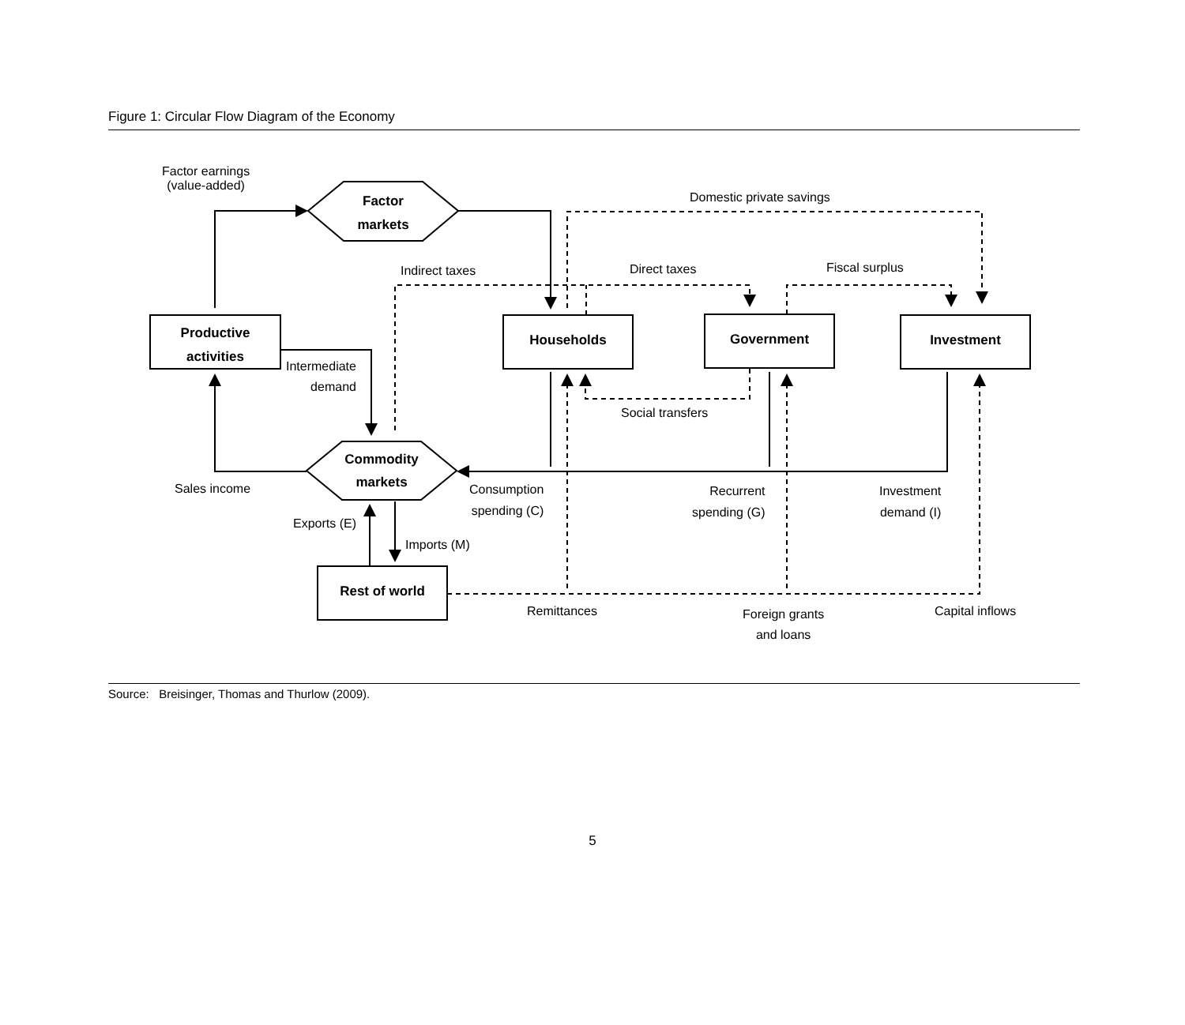Figure 1: Circular Flow Diagram of the Economy
Factor earnings
(value-added)
Factor markets
Domestic private savings
Indirect taxes Direct taxes Fiscal surplus
Productive activities
Households Government Investment
Intermediate
demand
Social transfers
Commodity markets
Sales income
Consumption
spending (C)
Recurrent
spending (G)
Investment
demand (I)
Exports (E)
Imports (M)
Rest of world
Remittances
Foreign grants
and loans
Capital inflows
Source: Breisinger, Thomas and Thurlow (2009).
5